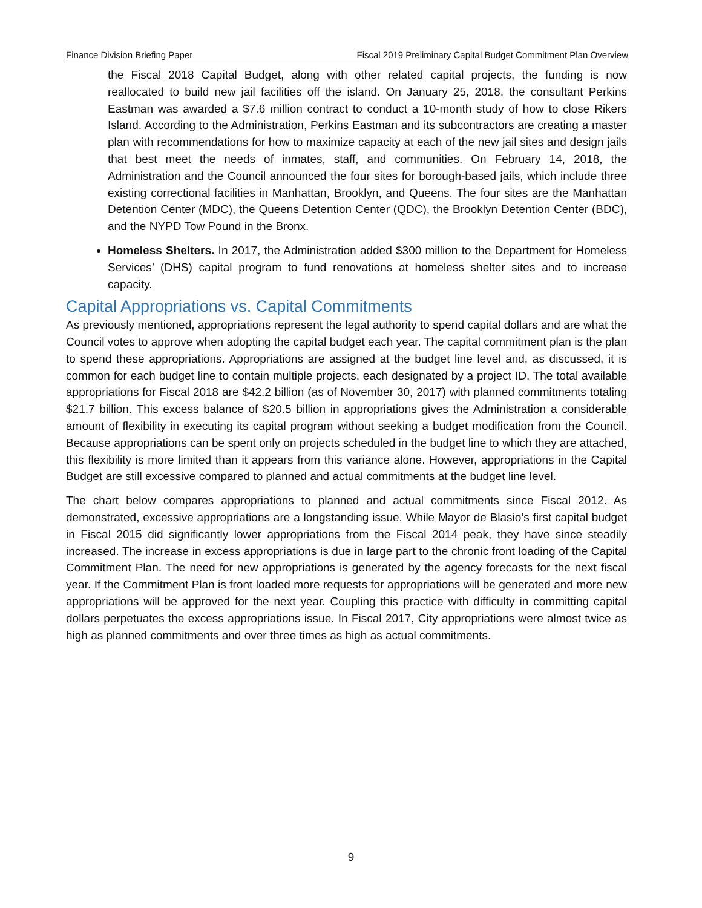Finance Division Briefing Paper Fiscal 2019 Preliminary Capital Budget Commitment Plan Overview
the Fiscal 2018 Capital Budget, along with other related capital projects, the funding is now reallocated to build new jail facilities off the island. On January 25, 2018, the consultant Perkins Eastman was awarded a $7.6 million contract to conduct a 10-month study of how to close Rikers Island. According to the Administration, Perkins Eastman and its subcontractors are creating a master plan with recommendations for how to maximize capacity at each of the new jail sites and design jails that best meet the needs of inmates, staff, and communities. On February 14, 2018, the Administration and the Council announced the four sites for borough-based jails, which include three existing correctional facilities in Manhattan, Brooklyn, and Queens. The four sites are the Manhattan Detention Center (MDC), the Queens Detention Center (QDC), the Brooklyn Detention Center (BDC), and the NYPD Tow Pound in the Bronx.
Homeless Shelters. In 2017, the Administration added $300 million to the Department for Homeless Services’ (DHS) capital program to fund renovations at homeless shelter sites and to increase capacity.
Capital Appropriations vs. Capital Commitments
As previously mentioned, appropriations represent the legal authority to spend capital dollars and are what the Council votes to approve when adopting the capital budget each year. The capital commitment plan is the plan to spend these appropriations. Appropriations are assigned at the budget line level and, as discussed, it is common for each budget line to contain multiple projects, each designated by a project ID. The total available appropriations for Fiscal 2018 are $42.2 billion (as of November 30, 2017) with planned commitments totaling $21.7 billion. This excess balance of $20.5 billion in appropriations gives the Administration a considerable amount of flexibility in executing its capital program without seeking a budget modification from the Council. Because appropriations can be spent only on projects scheduled in the budget line to which they are attached, this flexibility is more limited than it appears from this variance alone. However, appropriations in the Capital Budget are still excessive compared to planned and actual commitments at the budget line level.
The chart below compares appropriations to planned and actual commitments since Fiscal 2012. As demonstrated, excessive appropriations are a longstanding issue. While Mayor de Blasio’s first capital budget in Fiscal 2015 did significantly lower appropriations from the Fiscal 2014 peak, they have since steadily increased. The increase in excess appropriations is due in large part to the chronic front loading of the Capital Commitment Plan. The need for new appropriations is generated by the agency forecasts for the next fiscal year. If the Commitment Plan is front loaded more requests for appropriations will be generated and more new appropriations will be approved for the next year. Coupling this practice with difficulty in committing capital dollars perpetuates the excess appropriations issue. In Fiscal 2017, City appropriations were almost twice as high as planned commitments and over three times as high as actual commitments.
9